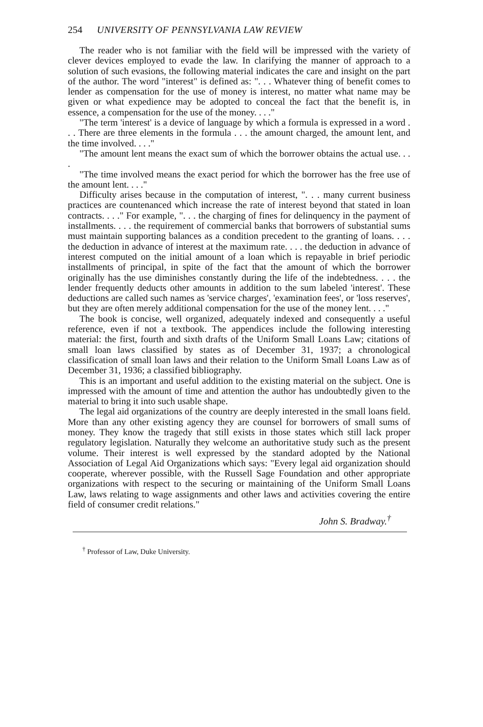254 UNIVERSITY OF PENNSYLVANIA LAW REVIEW
The reader who is not familiar with the field will be impressed with the variety of clever devices employed to evade the law. In clarifying the manner of approach to a solution of such evasions, the following material indicates the care and insight on the part of the author. The word "interest" is defined as: ". . . Whatever thing of benefit comes to lender as compensation for the use of money is interest, no matter what name may be given or what expedience may be adopted to conceal the fact that the benefit is, in essence, a compensation for the use of the money. . . ."
"The term 'interest' is a device of language by which a formula is expressed in a word . . . There are three elements in the formula . . . the amount charged, the amount lent, and the time involved. . . ."
"The amount lent means the exact sum of which the borrower obtains the actual use. . . .
"The time involved means the exact period for which the borrower has the free use of the amount lent. . . ."
Difficulty arises because in the computation of interest, ". . . many current business practices are countenanced which increase the rate of interest beyond that stated in loan contracts. . . ." For example, ". . . the charging of fines for delinquency in the payment of installments. . . . the requirement of commercial banks that borrowers of substantial sums must maintain supporting balances as a condition precedent to the granting of loans. . . . the deduction in advance of interest at the maximum rate. . . . the deduction in advance of interest computed on the initial amount of a loan which is repayable in brief periodic installments of principal, in spite of the fact that the amount of which the borrower originally has the use diminishes constantly during the life of the indebtedness. . . . the lender frequently deducts other amounts in addition to the sum labeled 'interest'. These deductions are called such names as 'service charges', 'examination fees', or 'loss reserves', but they are often merely additional compensation for the use of the money lent. . . ."
The book is concise, well organized, adequately indexed and consequently a useful reference, even if not a textbook. The appendices include the following interesting material: the first, fourth and sixth drafts of the Uniform Small Loans Law; citations of small loan laws classified by states as of December 31, 1937; a chronological classification of small loan laws and their relation to the Uniform Small Loans Law as of December 31, 1936; a classified bibliography.
This is an important and useful addition to the existing material on the subject. One is impressed with the amount of time and attention the author has undoubtedly given to the material to bring it into such usable shape.
The legal aid organizations of the country are deeply interested in the small loans field. More than any other existing agency they are counsel for borrowers of small sums of money. They know the tragedy that still exists in those states which still lack proper regulatory legislation. Naturally they welcome an authoritative study such as the present volume. Their interest is well expressed by the standard adopted by the National Association of Legal Aid Organizations which says: "Every legal aid organization should cooperate, wherever possible, with the Russell Sage Foundation and other appropriate organizations with respect to the securing or maintaining of the Uniform Small Loans Law, laws relating to wage assignments and other laws and activities covering the entire field of consumer credit relations."
John S. Bradway.<sup>†</sup>
<sup>†</sup> Professor of Law, Duke University.